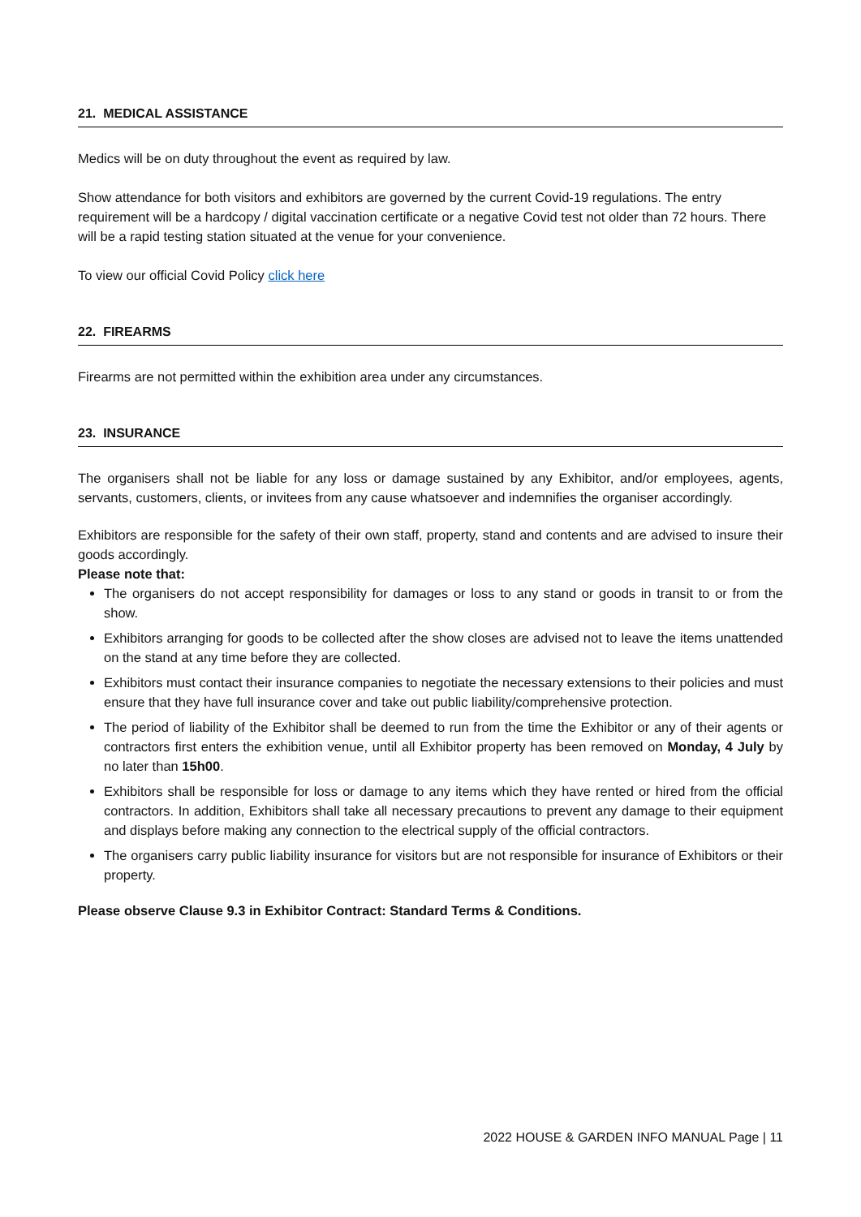21. MEDICAL ASSISTANCE
Medics will be on duty throughout the event as required by law.
Show attendance for both visitors and exhibitors are governed by the current Covid-19 regulations. The entry requirement will be a hardcopy / digital vaccination certificate or a negative Covid test not older than 72 hours. There will be a rapid testing station situated at the venue for your convenience.
To view our official Covid Policy click here
22. FIREARMS
Firearms are not permitted within the exhibition area under any circumstances.
23. INSURANCE
The organisers shall not be liable for any loss or damage sustained by any Exhibitor, and/or employees, agents, servants, customers, clients, or invitees from any cause whatsoever and indemnifies the organiser accordingly.
Exhibitors are responsible for the safety of their own staff, property, stand and contents and are advised to insure their goods accordingly.
Please note that:
The organisers do not accept responsibility for damages or loss to any stand or goods in transit to or from the show.
Exhibitors arranging for goods to be collected after the show closes are advised not to leave the items unattended on the stand at any time before they are collected.
Exhibitors must contact their insurance companies to negotiate the necessary extensions to their policies and must ensure that they have full insurance cover and take out public liability/comprehensive protection.
The period of liability of the Exhibitor shall be deemed to run from the time the Exhibitor or any of their agents or contractors first enters the exhibition venue, until all Exhibitor property has been removed on Monday, 4 July by no later than 15h00.
Exhibitors shall be responsible for loss or damage to any items which they have rented or hired from the official contractors. In addition, Exhibitors shall take all necessary precautions to prevent any damage to their equipment and displays before making any connection to the electrical supply of the official contractors.
The organisers carry public liability insurance for visitors but are not responsible for insurance of Exhibitors or their property.
Please observe Clause 9.3 in Exhibitor Contract: Standard Terms & Conditions.
2022 HOUSE & GARDEN INFO MANUAL Page | 11